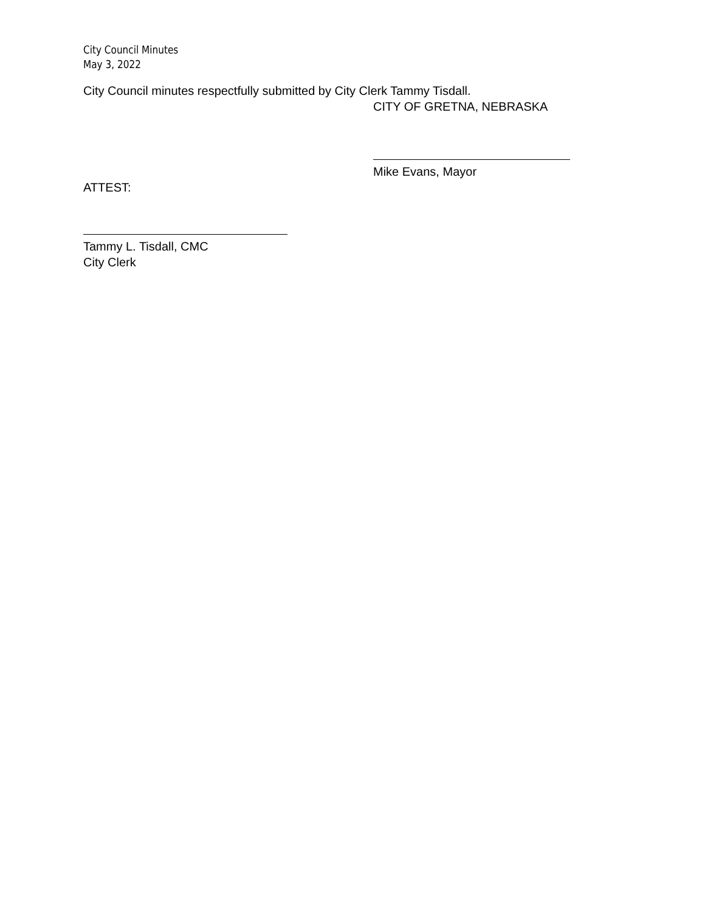City Council Minutes
May 3, 2022
City Council minutes respectfully submitted by City Clerk Tammy Tisdall.
CITY OF GRETNA, NEBRASKA
Mike Evans, Mayor
ATTEST:
Tammy L. Tisdall, CMC
City Clerk